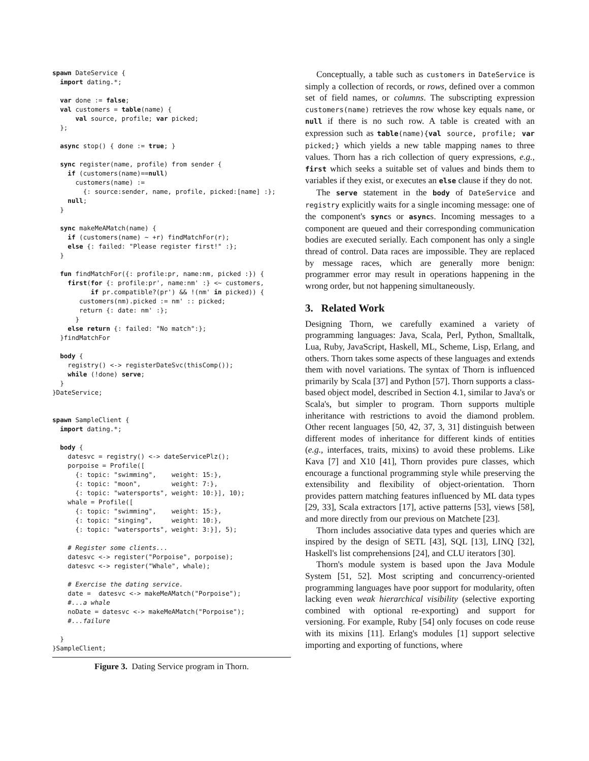spawn DateService {
  import dating.*;

  var done := false;
  val customers = table(name) {
      val source, profile; var picked;
  };

  async stop() { done := true; }

  sync register(name, profile) from sender {
    if (customers(name)==null)
      customers(name) :=
        {: source:sender, name, profile, picked:[name] :};
    null;
  }

  sync makeMeAMatch(name) {
    if (customers(name) ∼ +r) findMatchFor(r);
    else {: failed: "Please register first!" :};
  }

  fun findMatchFor({: profile:pr, name:nm, picked :}) {
    first(for {: profile:pr', name:nm' :} <∼ customers,
          if pr.compatible?(pr') && !(nm' in picked)) {
       customers(nm).picked := nm' :: picked;
       return {: date: nm' :};
      }
    else return {: failed: "No match":};
  }findMatchFor

  body {
    registry() <-> registerDateSvc(thisComp());
    while (!done) serve;
  }
}DateService;


spawn SampleClient {
  import dating.*;

  body {
    datesvc = registry() <-> dateServicePlz();
    porpoise = Profile([
      {: topic: "swimming",    weight: 15:},
      {: topic: "moon",        weight: 7:},
      {: topic: "watersports", weight: 10:}], 10);
    whale = Profile([
      {: topic: "swimming",    weight: 15:},
      {: topic: "singing",     weight: 10:},
      {: topic: "watersports", weight: 3:}], 5);

    # Register some clients...
    datesvc <-> register("Porpoise", porpoise);
    datesvc <-> register("Whale", whale);

    # Exercise the dating service.
    date =  datesvc <-> makeMeAMatch("Porpoise");
    #...a whale
    noDate = datesvc <-> makeMeAMatch("Porpoise");
    #...failure

  }
}SampleClient;
Figure 3. Dating Service program in Thorn.
Conceptually, a table such as customers in DateService is simply a collection of records, or rows, defined over a common set of field names, or columns. The subscripting expression customers(name) retrieves the row whose key equals name, or null if there is no such row. A table is created with an expression such as table(name){val source, profile; var picked;} which yields a new table mapping names to three values. Thorn has a rich collection of query expressions, e.g., first which seeks a suitable set of values and binds them to variables if they exist, or executes an else clause if they do not.
The serve statement in the body of DateService and registry explicitly waits for a single incoming message: one of the component's syncs or asyncs. Incoming messages to a component are queued and their corresponding communication bodies are executed serially. Each component has only a single thread of control. Data races are impossible. They are replaced by message races, which are generally more benign: programmer error may result in operations happening in the wrong order, but not happening simultaneously.
3. Related Work
Designing Thorn, we carefully examined a variety of programming languages: Java, Scala, Perl, Python, Smalltalk, Lua, Ruby, JavaScript, Haskell, ML, Scheme, Lisp, Erlang, and others. Thorn takes some aspects of these languages and extends them with novel variations. The syntax of Thorn is influenced primarily by Scala [37] and Python [57]. Thorn supports a class-based object model, described in Section 4.1, similar to Java's or Scala's, but simpler to program. Thorn supports multiple inheritance with restrictions to avoid the diamond problem. Other recent languages [50, 42, 37, 3, 31] distinguish between different modes of inheritance for different kinds of entities (e.g., interfaces, traits, mixins) to avoid these problems. Like Kava [7] and X10 [41], Thorn provides pure classes, which encourage a functional programming style while preserving the extensibility and flexibility of object-orientation. Thorn provides pattern matching features influenced by ML data types [29, 33], Scala extractors [17], active patterns [53], views [58], and more directly from our previous on Matchete [23].
Thorn includes associative data types and queries which are inspired by the design of SETL [43], SQL [13], LINQ [32], Haskell's list comprehensions [24], and CLU iterators [30].
Thorn's module system is based upon the Java Module System [51, 52]. Most scripting and concurrency-oriented programming languages have poor support for modularity, often lacking even weak hierarchical visibility (selective exporting combined with optional re-exporting) and support for versioning. For example, Ruby [54] only focuses on code reuse with its mixins [11]. Erlang's modules [1] support selective importing and exporting of functions, where